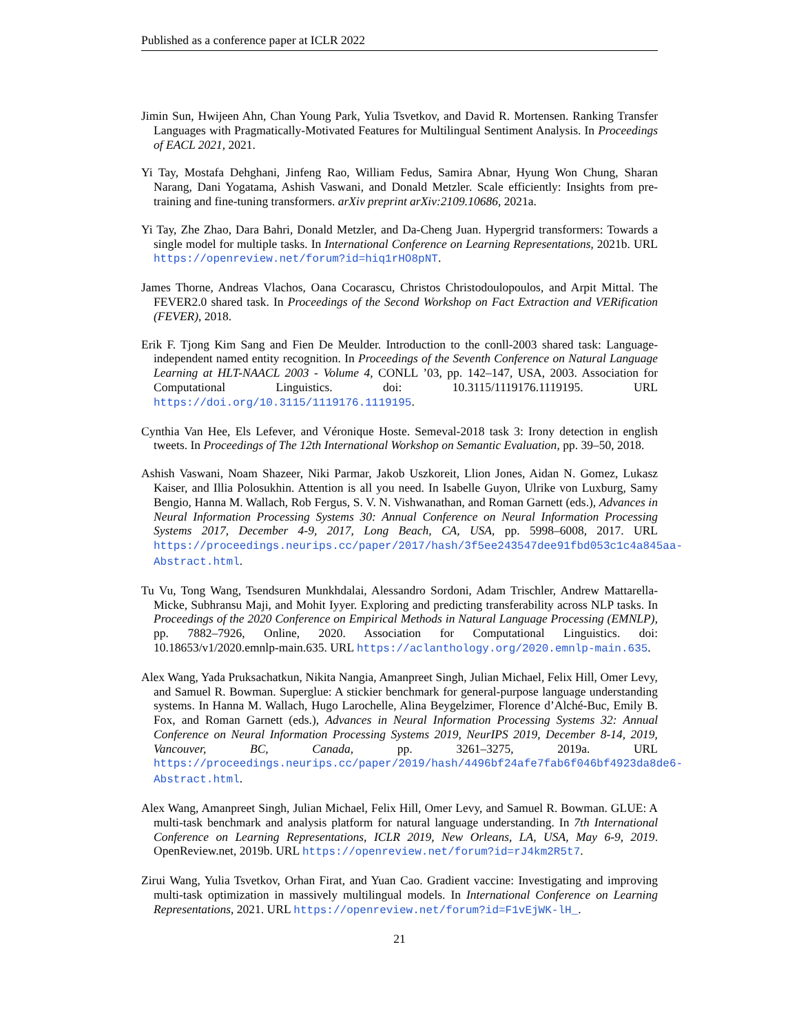Published as a conference paper at ICLR 2022
Jimin Sun, Hwijeen Ahn, Chan Young Park, Yulia Tsvetkov, and David R. Mortensen. Ranking Transfer Languages with Pragmatically-Motivated Features for Multilingual Sentiment Analysis. In Proceedings of EACL 2021, 2021.
Yi Tay, Mostafa Dehghani, Jinfeng Rao, William Fedus, Samira Abnar, Hyung Won Chung, Sharan Narang, Dani Yogatama, Ashish Vaswani, and Donald Metzler. Scale efficiently: Insights from pre-training and fine-tuning transformers. arXiv preprint arXiv:2109.10686, 2021a.
Yi Tay, Zhe Zhao, Dara Bahri, Donald Metzler, and Da-Cheng Juan. Hypergrid transformers: Towards a single model for multiple tasks. In International Conference on Learning Representations, 2021b. URL https://openreview.net/forum?id=hiq1rHO8pNT.
James Thorne, Andreas Vlachos, Oana Cocarascu, Christos Christodoulopoulos, and Arpit Mittal. The FEVER2.0 shared task. In Proceedings of the Second Workshop on Fact Extraction and VERification (FEVER), 2018.
Erik F. Tjong Kim Sang and Fien De Meulder. Introduction to the conll-2003 shared task: Language-independent named entity recognition. In Proceedings of the Seventh Conference on Natural Language Learning at HLT-NAACL 2003 - Volume 4, CONLL ’03, pp. 142–147, USA, 2003. Association for Computational Linguistics. doi: 10.3115/1119176.1119195. URL https://doi.org/10.3115/1119176.1119195.
Cynthia Van Hee, Els Lefever, and Véronique Hoste. Semeval-2018 task 3: Irony detection in english tweets. In Proceedings of The 12th International Workshop on Semantic Evaluation, pp. 39–50, 2018.
Ashish Vaswani, Noam Shazeer, Niki Parmar, Jakob Uszkoreit, Llion Jones, Aidan N. Gomez, Lukasz Kaiser, and Illia Polosukhin. Attention is all you need. In Isabelle Guyon, Ulrike von Luxburg, Samy Bengio, Hanna M. Wallach, Rob Fergus, S. V. N. Vishwanathan, and Roman Garnett (eds.), Advances in Neural Information Processing Systems 30: Annual Conference on Neural Information Processing Systems 2017, December 4-9, 2017, Long Beach, CA, USA, pp. 5998–6008, 2017. URL https://proceedings.neurips.cc/paper/2017/hash/3f5ee243547dee91fbd053c1c4a845aa-Abstract.html.
Tu Vu, Tong Wang, Tsendsuren Munkhdalai, Alessandro Sordoni, Adam Trischler, Andrew Mattarella-Micke, Subhransu Maji, and Mohit Iyyer. Exploring and predicting transferability across NLP tasks. In Proceedings of the 2020 Conference on Empirical Methods in Natural Language Processing (EMNLP), pp. 7882–7926, Online, 2020. Association for Computational Linguistics. doi: 10.18653/v1/2020.emnlp-main.635. URL https://aclanthology.org/2020.emnlp-main.635.
Alex Wang, Yada Pruksachatkun, Nikita Nangia, Amanpreet Singh, Julian Michael, Felix Hill, Omer Levy, and Samuel R. Bowman. Superglue: A stickier benchmark for general-purpose language understanding systems. In Hanna M. Wallach, Hugo Larochelle, Alina Beygelzimer, Florence d’Alché-Buc, Emily B. Fox, and Roman Garnett (eds.), Advances in Neural Information Processing Systems 32: Annual Conference on Neural Information Processing Systems 2019, NeurIPS 2019, December 8-14, 2019, Vancouver, BC, Canada, pp. 3261–3275, 2019a. URL https://proceedings.neurips.cc/paper/2019/hash/4496bf24afe7fab6f046bf4923da8de6-Abstract.html.
Alex Wang, Amanpreet Singh, Julian Michael, Felix Hill, Omer Levy, and Samuel R. Bowman. GLUE: A multi-task benchmark and analysis platform for natural language understanding. In 7th International Conference on Learning Representations, ICLR 2019, New Orleans, LA, USA, May 6-9, 2019. OpenReview.net, 2019b. URL https://openreview.net/forum?id=rJ4km2R5t7.
Zirui Wang, Yulia Tsvetkov, Orhan Firat, and Yuan Cao. Gradient vaccine: Investigating and improving multi-task optimization in massively multilingual models. In International Conference on Learning Representations, 2021. URL https://openreview.net/forum?id=F1vEjWK-lH_.
21